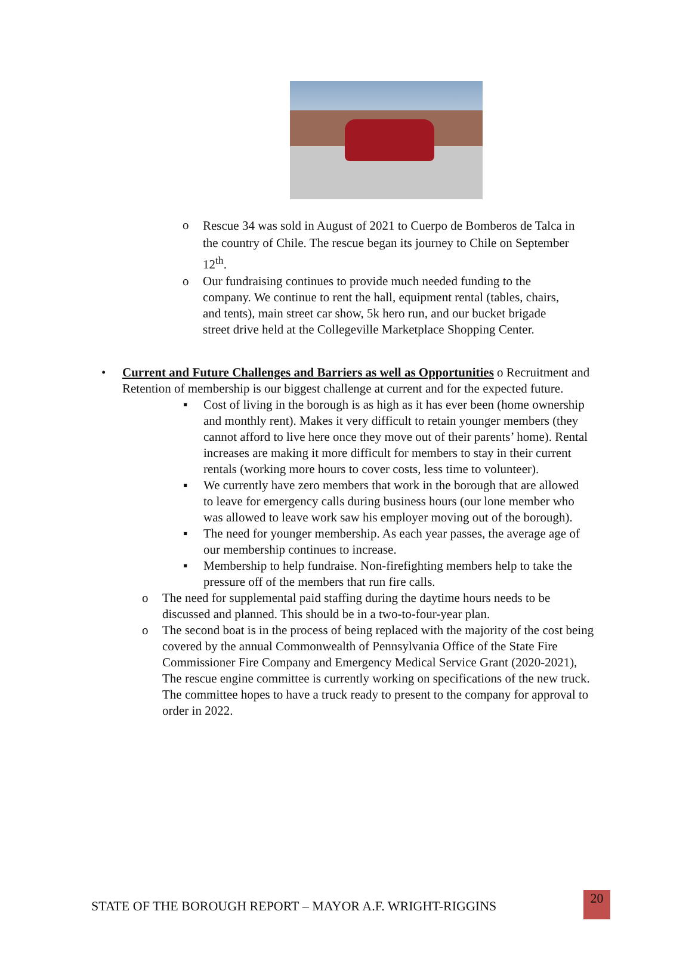o
Rescue 34 was sold in August of 2021 to Cuerpo de Bomberos de Talca in the country of Chile. The rescue began its journey to Chile on September 12<sup>th</sup>.
o Our fundraising continues to provide much needed funding to the company. We continue to rent the hall, equipment rental (tables, chairs, and tents), main street car show, 5k hero run, and our bucket brigade street drive held at the Collegeville Marketplace Shopping Center.
• Current and Future Challenges and Barriers as well as Opportunities o Recruitment and Retention of membership is our biggest challenge at current and for the expected future.
▪ Cost of living in the borough is as high as it has ever been (home ownership and monthly rent). Makes it very difficult to retain younger members (they cannot afford to live here once they move out of their parents’ home). Rental increases are making it more difficult for members to stay in their current rentals (working more hours to cover costs, less time to volunteer).
▪ We currently have zero members that work in the borough that are allowed to leave for emergency calls during business hours (our lone member who was allowed to leave work saw his employer moving out of the borough).
▪ The need for younger membership. As each year passes, the average age of our membership continues to increase.
▪ Membership to help fundraise. Non-firefighting members help to take the pressure off of the members that run fire calls.
o The need for supplemental paid staffing during the daytime hours needs to be discussed and planned. This should be in a two-to-four-year plan.
o The second boat is in the process of being replaced with the majority of the cost being covered by the annual Commonwealth of Pennsylvania Office of the State Fire Commissioner Fire Company and Emergency Medical Service Grant (2020-2021), The rescue engine committee is currently working on specifications of the new truck. The committee hopes to have a truck ready to present to the company for approval to order in 2022.
STATE OF THE BOROUGH REPORT – MAYOR A.F. WRIGHT-RIGGINS 20